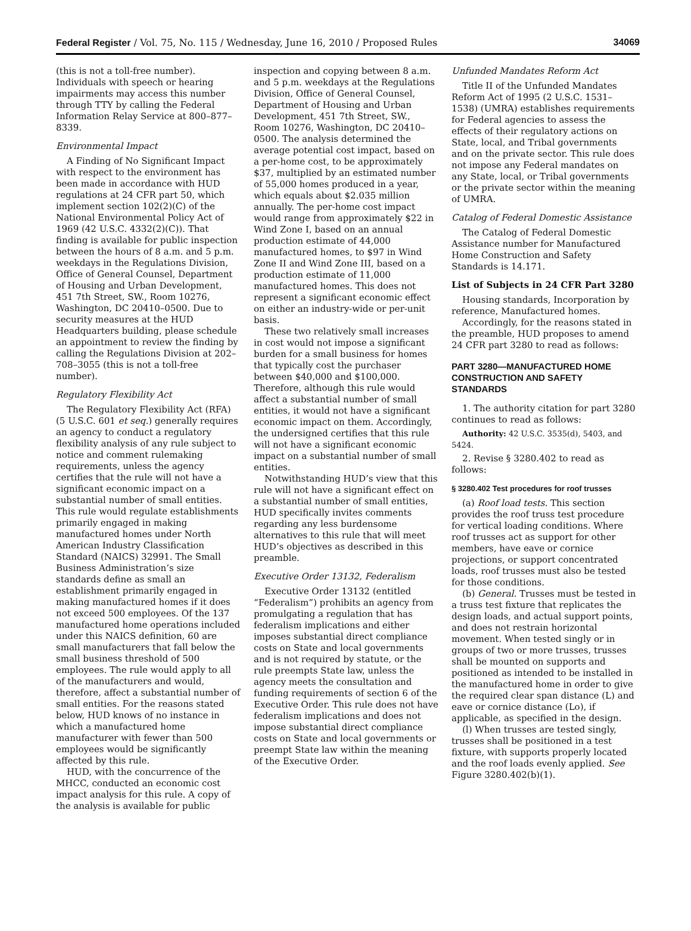Federal Register / Vol. 75, No. 115 / Wednesday, June 16, 2010 / Proposed Rules 34069
(this is not a toll-free number). Individuals with speech or hearing impairments may access this number through TTY by calling the Federal Information Relay Service at 800–877–8339.
Environmental Impact
A Finding of No Significant Impact with respect to the environment has been made in accordance with HUD regulations at 24 CFR part 50, which implement section 102(2)(C) of the National Environmental Policy Act of 1969 (42 U.S.C. 4332(2)(C)). That finding is available for public inspection between the hours of 8 a.m. and 5 p.m. weekdays in the Regulations Division, Office of General Counsel, Department of Housing and Urban Development, 451 7th Street, SW., Room 10276, Washington, DC 20410–0500. Due to security measures at the HUD Headquarters building, please schedule an appointment to review the finding by calling the Regulations Division at 202–708–3055 (this is not a toll-free number).
Regulatory Flexibility Act
The Regulatory Flexibility Act (RFA) (5 U.S.C. 601 et seq.) generally requires an agency to conduct a regulatory flexibility analysis of any rule subject to notice and comment rulemaking requirements, unless the agency certifies that the rule will not have a significant economic impact on a substantial number of small entities. This rule would regulate establishments primarily engaged in making manufactured homes under North American Industry Classification Standard (NAICS) 32991. The Small Business Administration’s size standards define as small an establishment primarily engaged in making manufactured homes if it does not exceed 500 employees. Of the 137 manufactured home operations included under this NAICS definition, 60 are small manufacturers that fall below the small business threshold of 500 employees. The rule would apply to all of the manufacturers and would, therefore, affect a substantial number of small entities. For the reasons stated below, HUD knows of no instance in which a manufactured home manufacturer with fewer than 500 employees would be significantly affected by this rule.
HUD, with the concurrence of the MHCC, conducted an economic cost impact analysis for this rule. A copy of the analysis is available for public
inspection and copying between 8 a.m. and 5 p.m. weekdays at the Regulations Division, Office of General Counsel, Department of Housing and Urban Development, 451 7th Street, SW., Room 10276, Washington, DC 20410–0500. The analysis determined the average potential cost impact, based on a per-home cost, to be approximately $37, multiplied by an estimated number of 55,000 homes produced in a year, which equals about $2.035 million annually. The per-home cost impact would range from approximately $22 in Wind Zone I, based on an annual production estimate of 44,000 manufactured homes, to $97 in Wind Zone II and Wind Zone III, based on a production estimate of 11,000 manufactured homes. This does not represent a significant economic effect on either an industry-wide or per-unit basis.
These two relatively small increases in cost would not impose a significant burden for a small business for homes that typically cost the purchaser between $40,000 and $100,000. Therefore, although this rule would affect a substantial number of small entities, it would not have a significant economic impact on them. Accordingly, the undersigned certifies that this rule will not have a significant economic impact on a substantial number of small entities.
Notwithstanding HUD’s view that this rule will not have a significant effect on a substantial number of small entities, HUD specifically invites comments regarding any less burdensome alternatives to this rule that will meet HUD’s objectives as described in this preamble.
Executive Order 13132, Federalism
Executive Order 13132 (entitled “Federalism”) prohibits an agency from promulgating a regulation that has federalism implications and either imposes substantial direct compliance costs on State and local governments and is not required by statute, or the rule preempts State law, unless the agency meets the consultation and funding requirements of section 6 of the Executive Order. This rule does not have federalism implications and does not impose substantial direct compliance costs on State and local governments or preempt State law within the meaning of the Executive Order.
Unfunded Mandates Reform Act
Title II of the Unfunded Mandates Reform Act of 1995 (2 U.S.C. 1531–1538) (UMRA) establishes requirements for Federal agencies to assess the effects of their regulatory actions on State, local, and Tribal governments and on the private sector. This rule does not impose any Federal mandates on any State, local, or Tribal governments or the private sector within the meaning of UMRA.
Catalog of Federal Domestic Assistance
The Catalog of Federal Domestic Assistance number for Manufactured Home Construction and Safety Standards is 14.171.
List of Subjects in 24 CFR Part 3280
Housing standards, Incorporation by reference, Manufactured homes.
Accordingly, for the reasons stated in the preamble, HUD proposes to amend 24 CFR part 3280 to read as follows:
PART 3280—MANUFACTURED HOME CONSTRUCTION AND SAFETY STANDARDS
1. The authority citation for part 3280 continues to read as follows:
Authority: 42 U.S.C. 3535(d), 5403, and 5424.
2. Revise § 3280.402 to read as follows:
§ 3280.402 Test procedures for roof trusses
(a) Roof load tests. This section provides the roof truss test procedure for vertical loading conditions. Where roof trusses act as support for other members, have eave or cornice projections, or support concentrated loads, roof trusses must also be tested for those conditions.
(b) General. Trusses must be tested in a truss test fixture that replicates the design loads, and actual support points, and does not restrain horizontal movement. When tested singly or in groups of two or more trusses, trusses shall be mounted on supports and positioned as intended to be installed in the manufactured home in order to give the required clear span distance (L) and eave or cornice distance (Lo), if applicable, as specified in the design.
(l) When trusses are tested singly, trusses shall be positioned in a test fixture, with supports properly located and the roof loads evenly applied. See Figure 3280.402(b)(1).